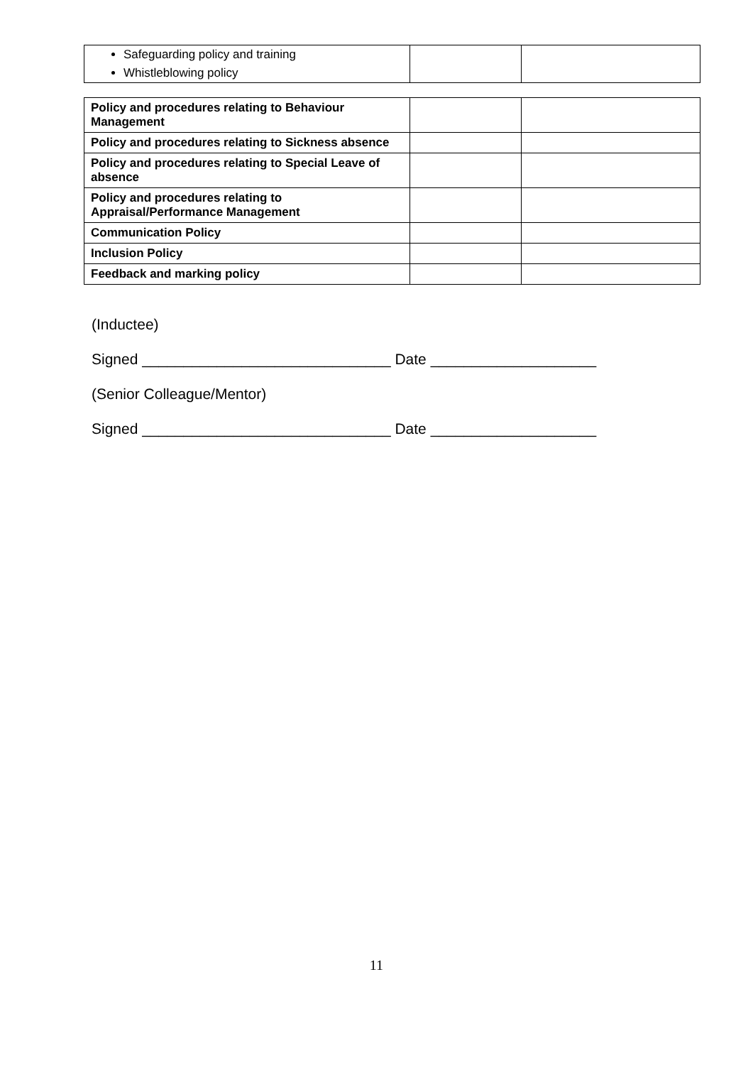| Safeguarding policy and training Whistleblowing policy | | |
| Policy and procedures relating to Behaviour Management | | |
| Policy and procedures relating to Sickness absence | | |
| Policy and procedures relating to Special Leave of absence | | |
| Policy and procedures relating to Appraisal/Performance Management | | |
| Communication Policy | | |
| Inclusion Policy | | |
| Feedback and marking policy | | |
(Inductee)
Signed ______________________________ Date ____________________
(Senior Colleague/Mentor)
Signed ______________________________ Date ____________________
11